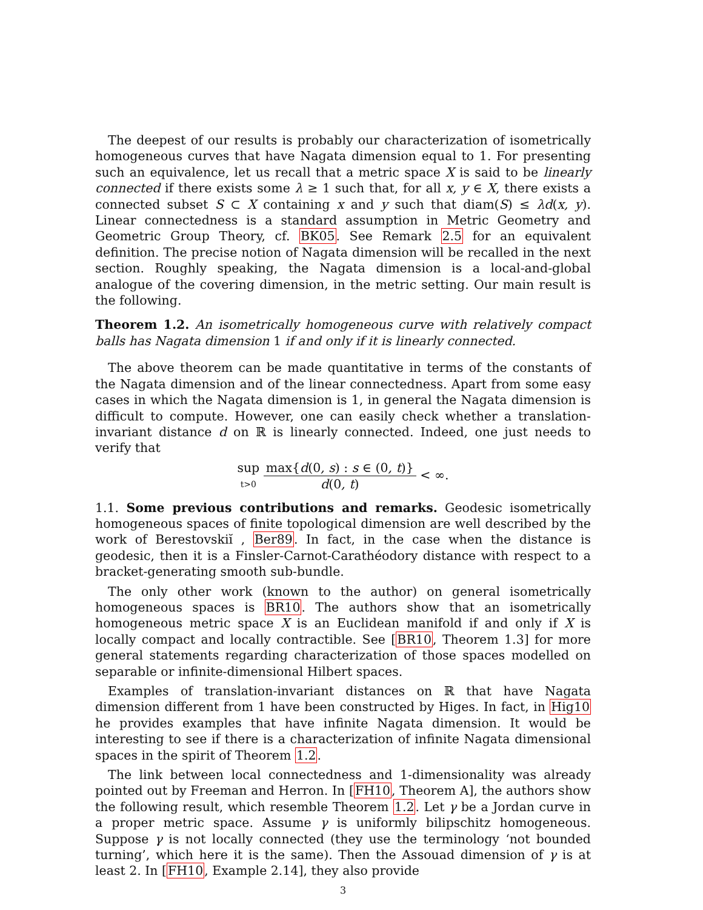The deepest of our results is probably our characterization of isometrically homogeneous curves that have Nagata dimension equal to 1. For presenting such an equivalence, let us recall that a metric space X is said to be linearly connected if there exists some λ ≥ 1 such that, for all x, y ∈ X, there exists a connected subset S ⊂ X containing x and y such that diam(S) ≤ λd(x, y). Linear connectedness is a standard assumption in Metric Geometry and Geometric Group Theory, cf. BK05. See Remark 2.5 for an equivalent definition. The precise notion of Nagata dimension will be recalled in the next section. Roughly speaking, the Nagata dimension is a local-and-global analogue of the covering dimension, in the metric setting. Our main result is the following.
Theorem 1.2. An isometrically homogeneous curve with relatively compact balls has Nagata dimension 1 if and only if it is linearly connected.
The above theorem can be made quantitative in terms of the constants of the Nagata dimension and of the linear connectedness. Apart from some easy cases in which the Nagata dimension is 1, in general the Nagata dimension is difficult to compute. However, one can easily check whether a translation-invariant distance d on ℝ is linearly connected. Indeed, one just needs to verify that
sup t>0 max{d(0, s) : s ∈ (0, t)} d(0, t) < ∞.
1.1. Some previous contributions and remarks. Geodesic isometrically homogeneous spaces of finite topological dimension are well described by the work of Berestovskiĭ , Ber89. In fact, in the case when the distance is geodesic, then it is a Finsler-Carnot-Carathéodory distance with respect to a bracket-generating smooth sub-bundle.
The only other work (known to the author) on general isometrically homogeneous spaces is BR10. The authors show that an isometrically homogeneous metric space X is an Euclidean manifold if and only if X is locally compact and locally contractible. See [BR10, Theorem 1.3] for more general statements regarding characterization of those spaces modelled on separable or infinite-dimensional Hilbert spaces.
Examples of translation-invariant distances on ℝ that have Nagata dimension different from 1 have been constructed by Higes. In fact, in Hig10 he provides examples that have infinite Nagata dimension. It would be interesting to see if there is a characterization of infinite Nagata dimensional spaces in the spirit of Theorem 1.2.
The link between local connectedness and 1-dimensionality was already pointed out by Freeman and Herron. In [FH10, Theorem A], the authors show the following result, which resemble Theorem 1.2. Let γ be a Jordan curve in a proper metric space. Assume γ is uniformly bilipschitz homogeneous. Suppose γ is not locally connected (they use the terminology ‘not bounded turning’, which here it is the same). Then the Assouad dimension of γ is at least 2. In [FH10, Example 2.14], they also provide
3